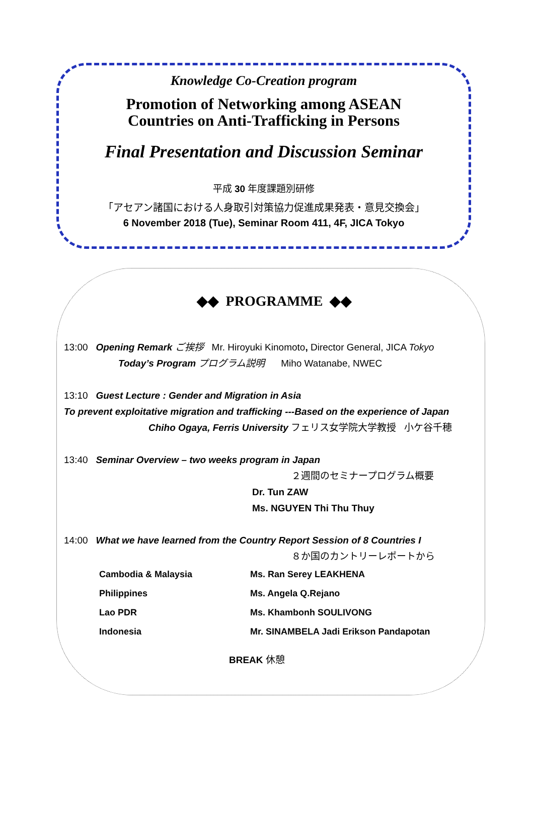Knowledge Co-Creation program
Promotion of Networking among ASEAN
Countries on Anti-Trafficking in Persons
Final Presentation and Discussion Seminar
平成 30 年度課題別研修
「アセアン諸国における人身取引対策協力促進成果発表・意見交換会」
6 November 2018 (Tue), Seminar Room 411, 4F, JICA Tokyo
◆◆ PROGRAMME ◆◆
13:00 Opening Remark ご挨拶 Mr. Hiroyuki Kinomoto, Director General, JICA Tokyo
Today’s Program プログラム説明 Miho Watanabe, NWEC
13:10 Guest Lecture : Gender and Migration in Asia
To prevent exploitative migration and trafficking ---Based on the experience of Japan
Chiho Ogaya, Ferris University フェリス女学院大学教授 小ケ谷千穂
13:40 Seminar Overview – two weeks program in Japan
２週間のセミナープログラム概要
Dr. Tun ZAW
Ms. NGUYEN Thi Thu Thuy
14:00 What we have learned from the Country Report Session of 8 Countries I
８か国のカントリーレポートから
| Cambodia & Malaysia | Ms. Ran Serey LEAKHENA |
| Philippines | Ms. Angela Q.Rejano |
| Lao PDR | Ms. Khambonh SOULIVONG |
| Indonesia | Mr. SINAMBELA Jadi Erikson Pandapotan |
BREAK 休憩